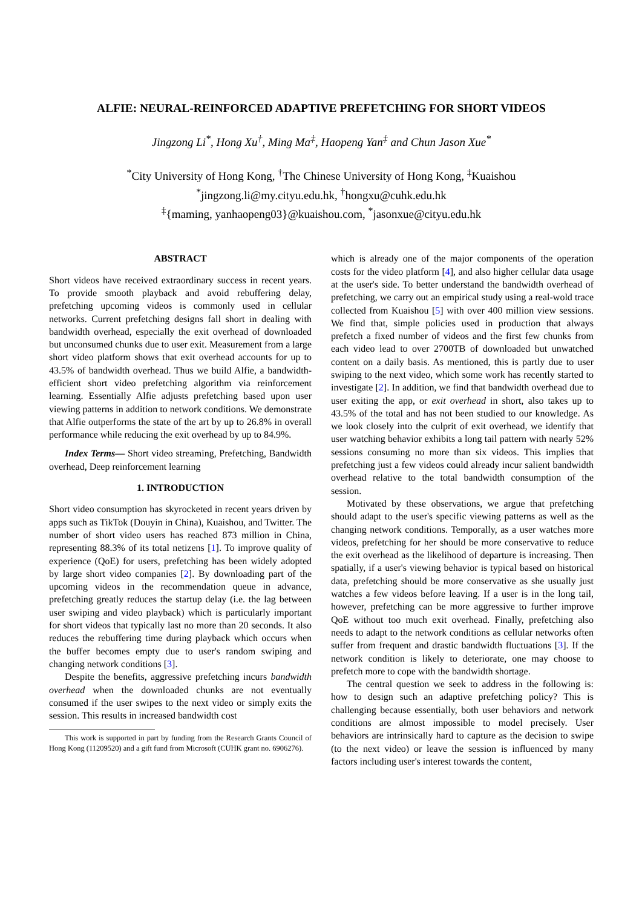ALFIE: NEURAL-REINFORCED ADAPTIVE PREFETCHING FOR SHORT VIDEOS
Jingzong Li<sup>*</sup>, Hong Xu<sup>†</sup>, Ming Ma<sup>‡</sup>, Haopeng Yan<sup>‡</sup> and Chun Jason Xue<sup>*</sup>
<sup>*</sup> City University of Hong Kong, <sup>†</sup>The Chinese University of Hong Kong, <sup>‡</sup>Kuaishou
<sup>*</sup> jingzong.li@my.cityu.edu.hk, <sup>†</sup>hongxu@cuhk.edu.hk
<sup>‡</sup>{maming, yanhaopeng03}@kuaishou.com, <sup>*</sup>jasonxue@cityu.edu.hk
ABSTRACT
Short videos have received extraordinary success in recent years. To provide smooth playback and avoid rebuffering delay, prefetching upcoming videos is commonly used in cellular networks. Current prefetching designs fall short in dealing with bandwidth overhead, especially the exit overhead of downloaded but unconsumed chunks due to user exit. Measurement from a large short video platform shows that exit overhead accounts for up to 43.5% of bandwidth overhead. Thus we build Alfie, a bandwidth-efficient short video prefetching algorithm via reinforcement learning. Essentially Alfie adjusts prefetching based upon user viewing patterns in addition to network conditions. We demonstrate that Alfie outperforms the state of the art by up to 26.8% in overall performance while reducing the exit overhead by up to 84.9%.
Index Terms— Short video streaming, Prefetching, Bandwidth overhead, Deep reinforcement learning
1. INTRODUCTION
Short video consumption has skyrocketed in recent years driven by apps such as TikTok (Douyin in China), Kuaishou, and Twitter. The number of short video users has reached 873 million in China, representing 88.3% of its total netizens [1]. To improve quality of experience (QoE) for users, prefetching has been widely adopted by large short video companies [2]. By downloading part of the upcoming videos in the recommendation queue in advance, prefetching greatly reduces the startup delay (i.e. the lag between user swiping and video playback) which is particularly important for short videos that typically last no more than 20 seconds. It also reduces the rebuffering time during playback which occurs when the buffer becomes empty due to user's random swiping and changing network conditions [3].
Despite the benefits, aggressive prefetching incurs bandwidth overhead when the downloaded chunks are not eventually consumed if the user swipes to the next video or simply exits the session. This results in increased bandwidth cost
This work is supported in part by funding from the Research Grants Council of Hong Kong (11209520) and a gift fund from Microsoft (CUHK grant no. 6906276).
which is already one of the major components of the operation costs for the video platform [4], and also higher cellular data usage at the user's side. To better understand the bandwidth overhead of prefetching, we carry out an empirical study using a real-wold trace collected from Kuaishou [5] with over 400 million view sessions. We find that, simple policies used in production that always prefetch a fixed number of videos and the first few chunks from each video lead to over 2700TB of downloaded but unwatched content on a daily basis. As mentioned, this is partly due to user swiping to the next video, which some work has recently started to investigate [2]. In addition, we find that bandwidth overhead due to user exiting the app, or exit overhead in short, also takes up to 43.5% of the total and has not been studied to our knowledge. As we look closely into the culprit of exit overhead, we identify that user watching behavior exhibits a long tail pattern with nearly 52% sessions consuming no more than six videos. This implies that prefetching just a few videos could already incur salient bandwidth overhead relative to the total bandwidth consumption of the session.
Motivated by these observations, we argue that prefetching should adapt to the user's specific viewing patterns as well as the changing network conditions. Temporally, as a user watches more videos, prefetching for her should be more conservative to reduce the exit overhead as the likelihood of departure is increasing. Then spatially, if a user's viewing behavior is typical based on historical data, prefetching should be more conservative as she usually just watches a few videos before leaving. If a user is in the long tail, however, prefetching can be more aggressive to further improve QoE without too much exit overhead. Finally, prefetching also needs to adapt to the network conditions as cellular networks often suffer from frequent and drastic bandwidth fluctuations [3]. If the network condition is likely to deteriorate, one may choose to prefetch more to cope with the bandwidth shortage.
The central question we seek to address in the following is: how to design such an adaptive prefetching policy? This is challenging because essentially, both user behaviors and network conditions are almost impossible to model precisely. User behaviors are intrinsically hard to capture as the decision to swipe (to the next video) or leave the session is influenced by many factors including user's interest towards the content,